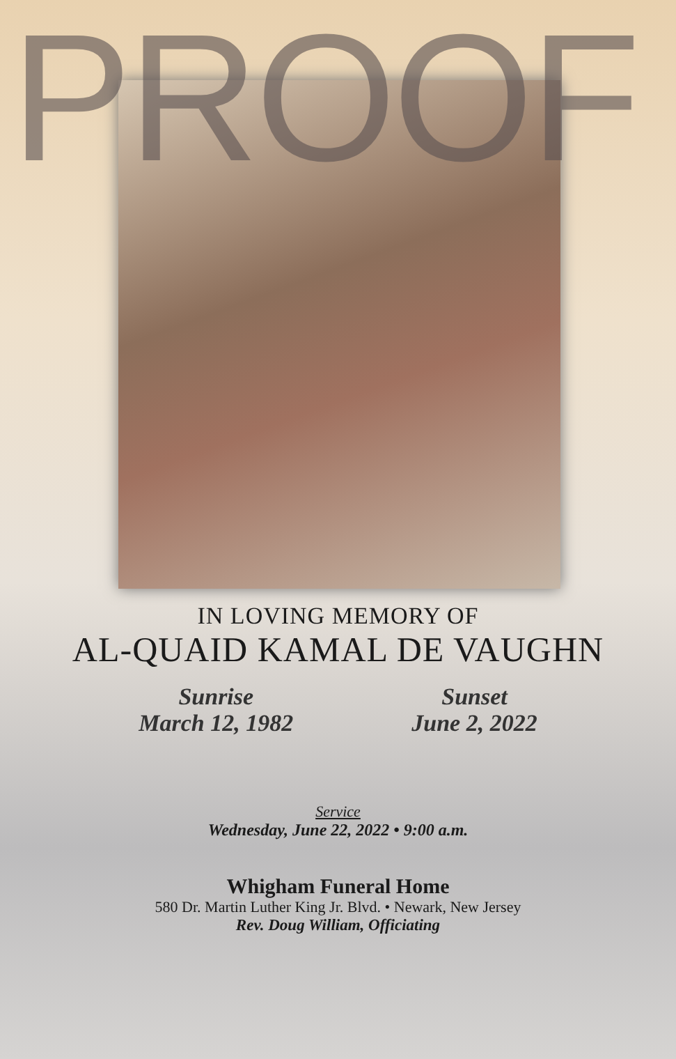PROOF
IN LOVING MEMORY OF
AL-QUAID KAMAL DE VAUGHN
Sunrise
March 12, 1982
Sunset
June 2, 2022
Service
Wednesday, June 22, 2022 • 9:00 a.m.
Whigham Funeral Home
580 Dr. Martin Luther King Jr. Blvd. • Newark, New Jersey
Rev. Doug William, Officiating